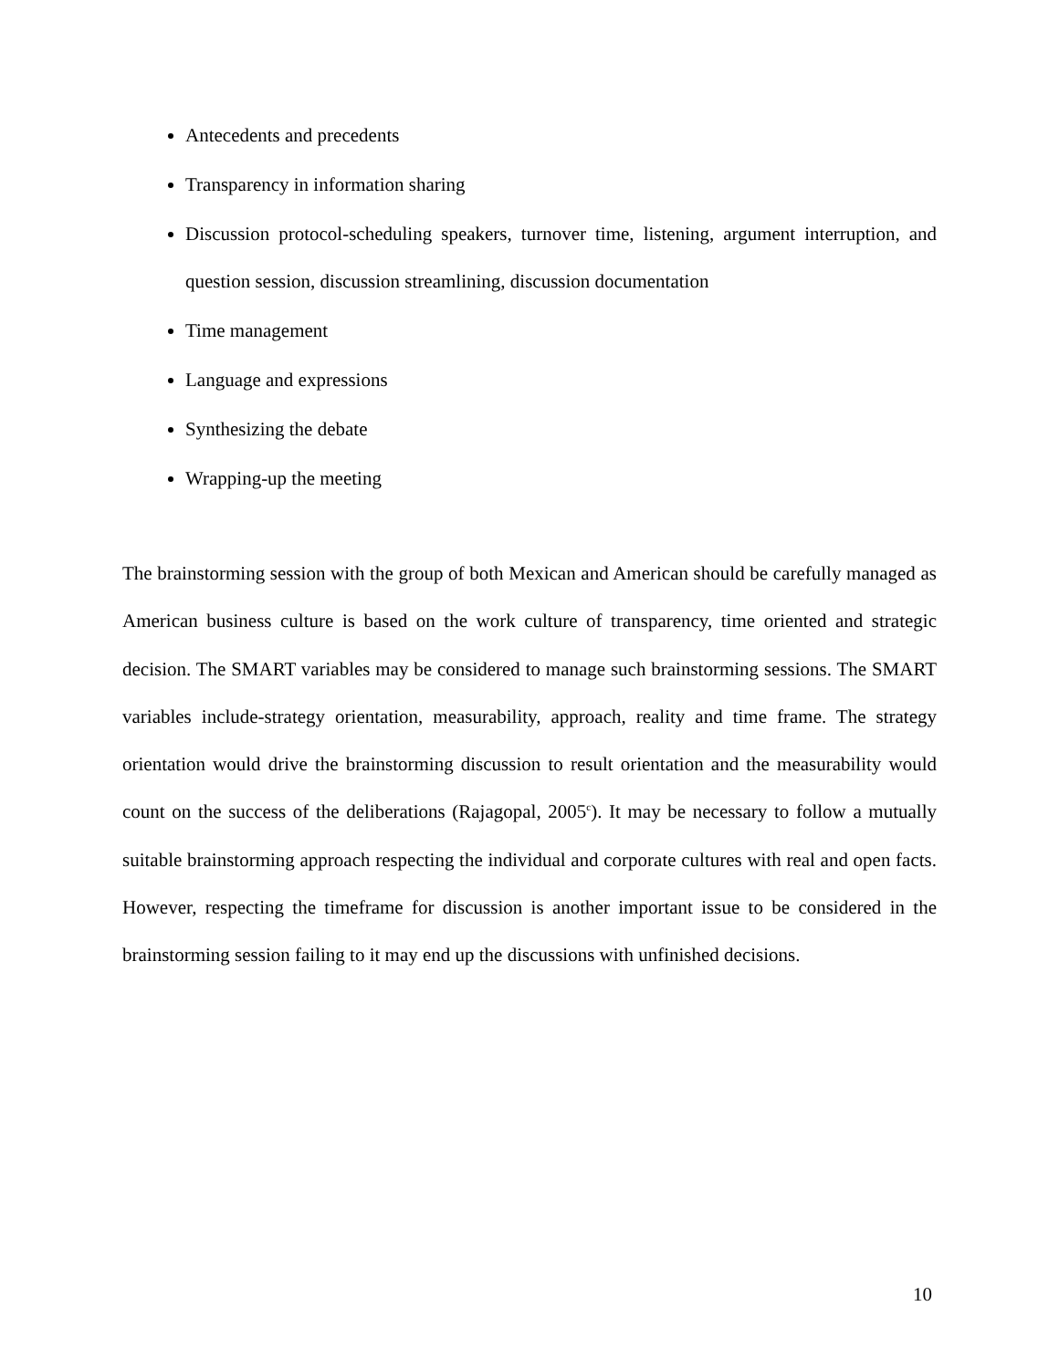Antecedents and precedents
Transparency in information sharing
Discussion protocol-scheduling speakers, turnover time, listening, argument interruption, and question session, discussion streamlining, discussion documentation
Time management
Language and expressions
Synthesizing the debate
Wrapping-up the meeting
The brainstorming session with the group of both Mexican and American should be carefully managed as American business culture is based on the work culture of transparency, time oriented and strategic decision. The SMART variables may be considered to manage such brainstorming sessions. The SMART variables include-strategy orientation, measurability, approach, reality and time frame. The strategy orientation would drive the brainstorming discussion to result orientation and the measurability would count on the success of the deliberations (Rajagopal, 2005<sup>c</sup>). It may be necessary to follow a mutually suitable brainstorming approach respecting the individual and corporate cultures with real and open facts. However, respecting the timeframe for discussion is another important issue to be considered in the brainstorming session failing to it may end up the discussions with unfinished decisions.
10